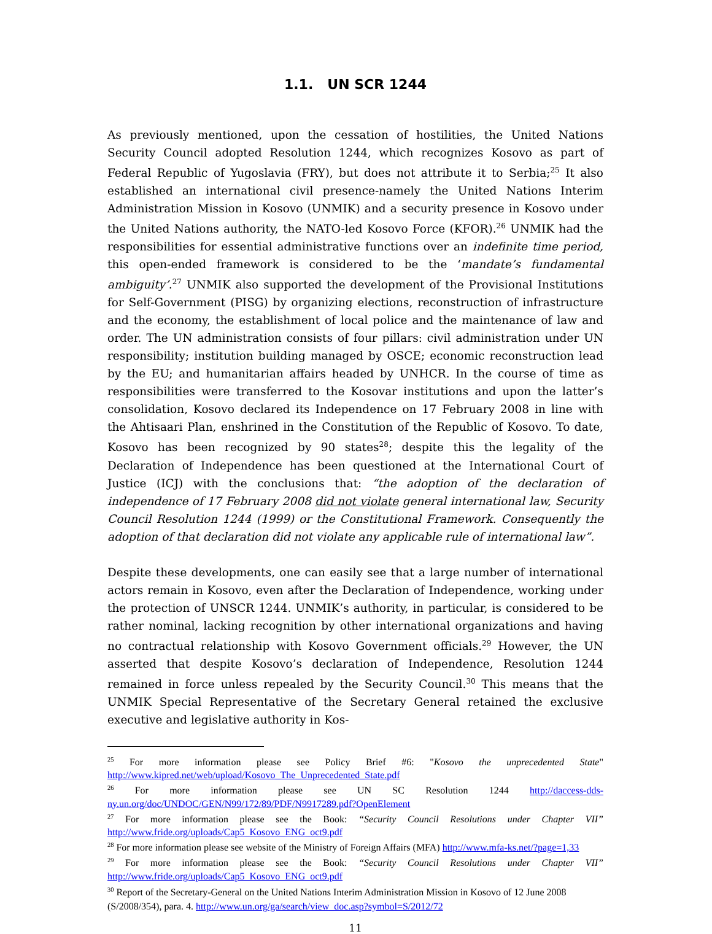1.1. UN SCR 1244
As previously mentioned, upon the cessation of hostilities, the United Nations Security Council adopted Resolution 1244, which recognizes Kosovo as part of Federal Republic of Yugoslavia (FRY), but does not attribute it to Serbia;<sup>25</sup> It also established an international civil presence-namely the United Nations Interim Administration Mission in Kosovo (UNMIK) and a security presence in Kosovo under the United Nations authority, the NATO-led Kosovo Force (KFOR).<sup>26</sup> UNMIK had the responsibilities for essential administrative functions over an indefinite time period, this open-ended framework is considered to be the ‘mandate’s fundamental ambiguity’.<sup>27</sup> UNMIK also supported the development of the Provisional Institutions for Self-Government (PISG) by organizing elections, reconstruction of infrastructure and the economy, the establishment of local police and the maintenance of law and order. The UN administration consists of four pillars: civil administration under UN responsibility; institution building managed by OSCE; economic reconstruction lead by the EU; and humanitarian affairs headed by UNHCR. In the course of time as responsibilities were transferred to the Kosovar institutions and upon the latter’s consolidation, Kosovo declared its Independence on 17 February 2008 in line with the Ahtisaari Plan, enshrined in the Constitution of the Republic of Kosovo. To date, Kosovo has been recognized by 90 states<sup>28</sup>; despite this the legality of the Declaration of Independence has been questioned at the International Court of Justice (ICJ) with the conclusions that: “the adoption of the declaration of independence of 17 February 2008 did not violate general international law, Security Council Resolution 1244 (1999) or the Constitutional Framework. Consequently the adoption of that declaration did not violate any applicable rule of international law”.
Despite these developments, one can easily see that a large number of international actors remain in Kosovo, even after the Declaration of Independence, working under the protection of UNSCR 1244. UNMIK’s authority, in particular, is considered to be rather nominal, lacking recognition by other international organizations and having no contractual relationship with Kosovo Government officials.<sup>29</sup> However, the UN asserted that despite Kosovo’s declaration of Independence, Resolution 1244 remained in force unless repealed by the Security Council.<sup>30</sup> This means that the UNMIK Special Representative of the Secretary General retained the exclusive executive and legislative authority in Kos-
<sup>25</sup> For more information please see Policy Brief #6: "Kosovo the unprecedented State" http://www.kipred.net/web/upload/Kosovo_The_Unprecedented_State.pdf
<sup>26</sup> For more information please see UN SC Resolution 1244 http://daccess-dds-ny.un.org/doc/UNDOC/GEN/N99/172/89/PDF/N9917289.pdf?OpenElement
<sup>27</sup> For more information please see the Book: “Security Council Resolutions under Chapter VII” http://www.fride.org/uploads/Cap5_Kosovo_ENG_oct9.pdf
<sup>28</sup> For more information please see website of the Ministry of Foreign Affairs (MFA) http://www.mfa-ks.net/?page=1,33
<sup>29</sup> For more information please see the Book: “Security Council Resolutions under Chapter VII” http://www.fride.org/uploads/Cap5_Kosovo_ENG_oct9.pdf
<sup>30</sup> Report of the Secretary-General on the United Nations Interim Administration Mission in Kosovo of 12 June 2008 (S/2008/354), para. 4. http://www.un.org/ga/search/view_doc.asp?symbol=S/2012/72
11